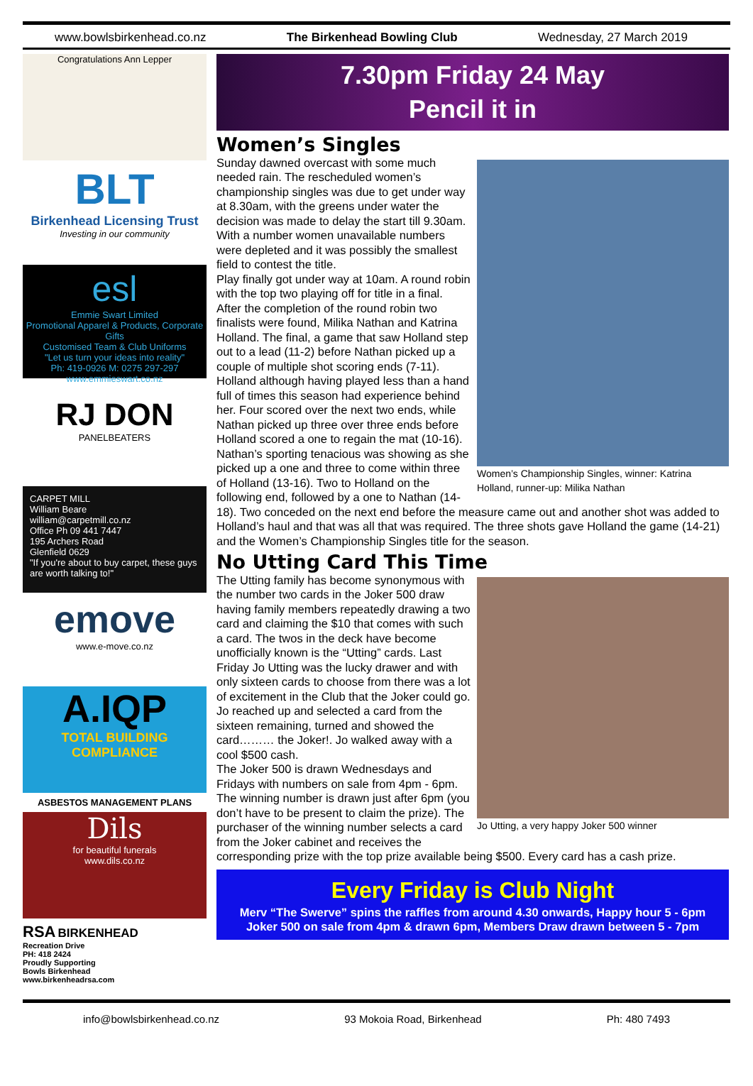www.bowlsbirkenhead.co.nz The Birkenhead Bowling Club Wednesday, 27 March 2019
Congratulations Ann Lepper
BLT
Birkenhead Licensing Trust
Investing in our community
esl
Emmie Swart Limited
Promotional Apparel & Products, Corporate Gifts
Customised Team & Club Uniforms
"Let us turn your ideas into reality"
Ph: 419-0926 M: 0275 297-297 www.emmieswart.co.nz
RJ DON
PANELBEATERS
CARPET MILL
William Beare
william@carpetmill.co.nz
Office Ph 09 441 7447
195 Archers Road
Glenfield 0629
"If you're about to buy carpet, these guys are worth talking to!"
emove
www.e-move.co.nz
A.IQP
TOTAL BUILDING COMPLIANCE
ASBESTOS MANAGEMENT PLANS
Dils
for beautiful funerals
www.dils.co.nz
RSA BIRKENHEAD
Recreation Drive
PH: 418 2424
Proudly Supporting
Bowls Birkenhead
www.birkenheadrsa.com
7.30pm Friday 24 May
Pencil it in
Women’s Singles
Women’s Championship Singles, winner: Katrina Holland, runner-up: Milika Nathan
Sunday dawned overcast with some much needed rain. The rescheduled women’s championship singles was due to get under way at 8.30am, with the greens under water the decision was made to delay the start till 9.30am. With a number women unavailable numbers were depleted and it was possibly the smallest field to contest the title.
Play finally got under way at 10am. A round robin with the top two playing off for title in a final.
After the completion of the round robin two finalists were found, Milika Nathan and Katrina Holland. The final, a game that saw Holland step out to a lead (11-2) before Nathan picked up a couple of multiple shot scoring ends (7-11). Holland although having played less than a hand full of times this season had experience behind her. Four scored over the next two ends, while Nathan picked up three over three ends before Holland scored a one to regain the mat (10-16). Nathan’s sporting tenacious was showing as she picked up a one and three to come within three of Holland (13-16). Two to Holland on the following end, followed by a one to Nathan (14-18). Two conceded on the next end before the measure came out and another shot was added to Holland’s haul and that was all that was required. The three shots gave Holland the game (14-21) and the Women’s Championship Singles title for the season.
No Utting Card This Time
Jo Utting, a very happy Joker 500 winner
The Utting family has become synonymous with the number two cards in the Joker 500 draw having family members repeatedly drawing a two card and claiming the $10 that comes with such a card. The twos in the deck have become unofficially known is the “Utting” cards. Last Friday Jo Utting was the lucky drawer and with only sixteen cards to choose from there was a lot of excitement in the Club that the Joker could go. Jo reached up and selected a card from the sixteen remaining, turned and showed the card……… the Joker!. Jo walked away with a cool $500 cash.
The Joker 500 is drawn Wednesdays and Fridays with numbers on sale from 4pm - 6pm. The winning number is drawn just after 6pm (you don’t have to be present to claim the prize). The purchaser of the winning number selects a card from the Joker cabinet and receives the corresponding prize with the top prize available being $500. Every card has a cash prize.
Every Friday is Club Night
Merv “The Swerve” spins the raffles from around 4.30 onwards, Happy hour 5 - 6pm
Joker 500 on sale from 4pm & drawn 6pm, Members Draw drawn between 5 - 7pm
info@bowlsbirkenhead.co.nz 93 Mokoia Road, Birkenhead Ph: 480 7493